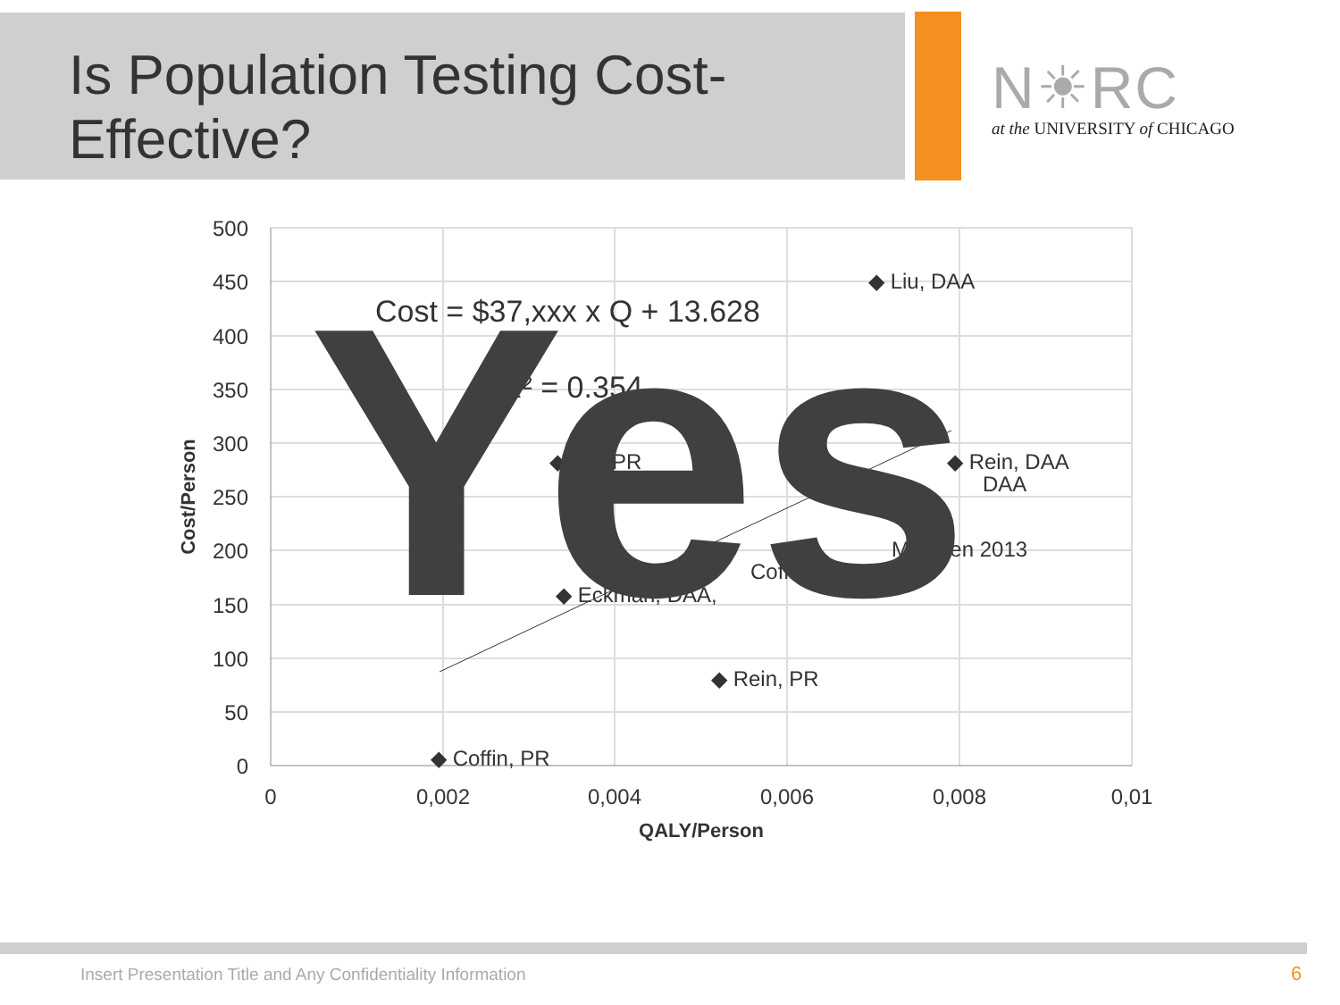Is Population Testing Cost-
Effective?
N☀RC
at the UNIVERSITY of CHICAGO
500
450
400
350
300
250
200
150
100
50
0
0
0,002
0,004
0,006
0,008
0,01
QALY/Person
Cost/Person
◆ Liu, DAA
Cost = $37,xxx x Q + 13.628
R² = 0.354
◆ Liu, PR
◆ Rein, DAA
DAA
McEwen 2013
Coffin, DAA
◆ Eckman, DAA,
◆ Rein, PR
◆ Coffin, PR
Yes
Insert Presentation Title and Any Confidentiality Information
6